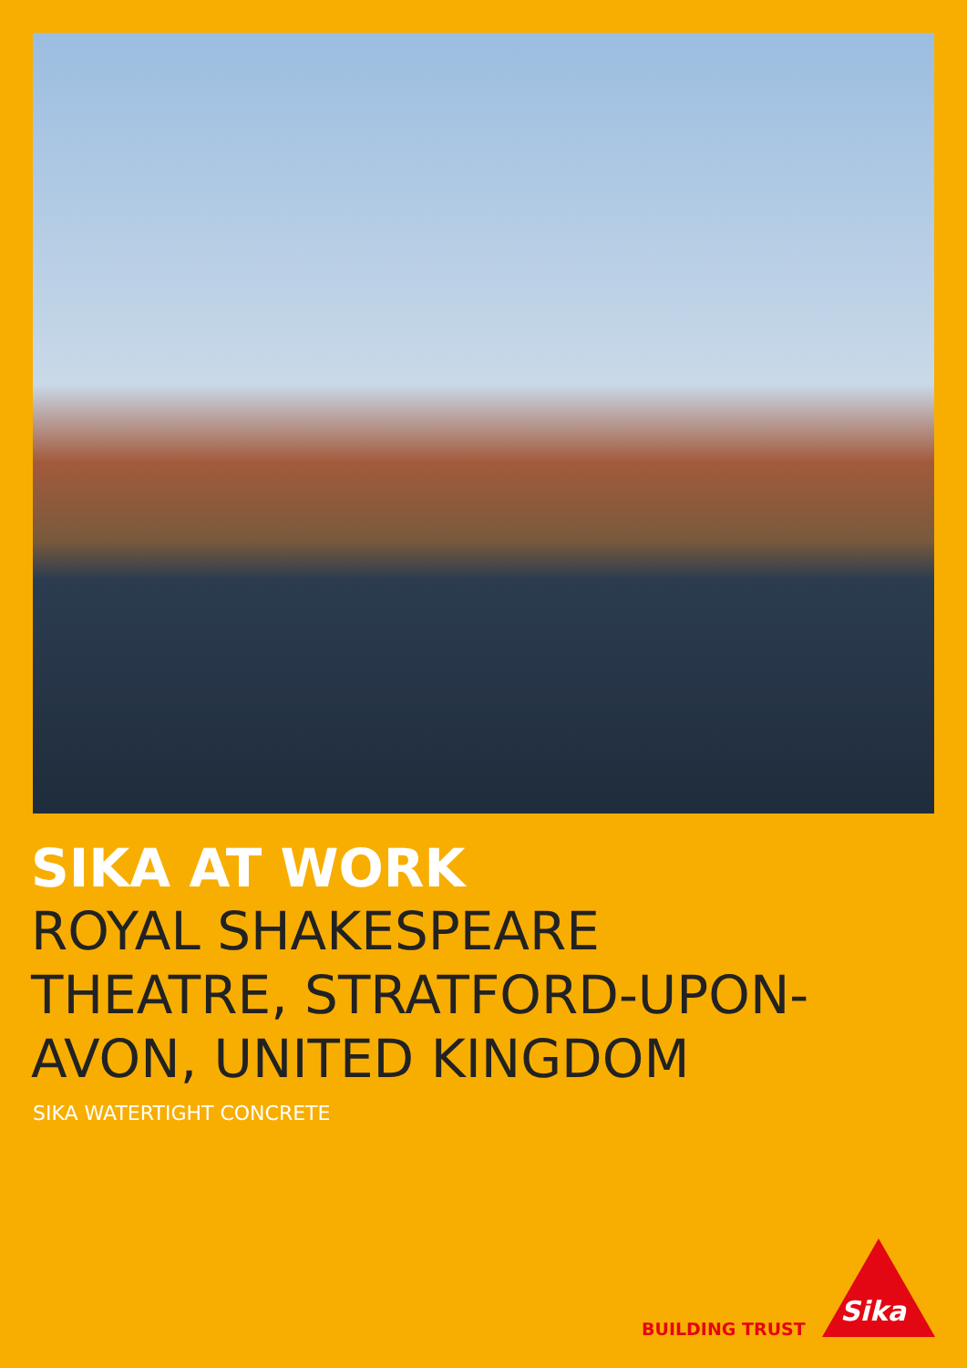SIKA AT WORK
ROYAL SHAKESPEARE
THEATRE, STRATFORD-UPON-
AVON, UNITED KINGDOM
SIKA WATERTIGHT CONCRETE
BUILDING TRUST
Sika